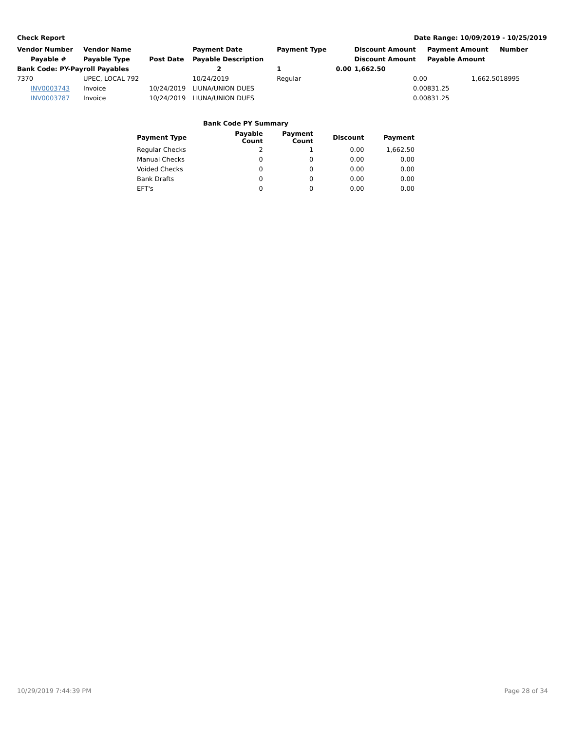Check Report Date Range: 10/09/2019 - 10/25/2019
| Vendor Number | Vendor Name | | Payment Date | Payment Type | | Discount Amount | Payment Amount | Number |
| --- | --- | --- | --- | --- | --- | --- | --- | --- |
| Payable # | Payable Type | Post Date | Payable Description | | | Discount Amount | Payable Amount | |
| Bank Code: PY-Payroll Payables | | | 2 | 1 | 0.00 | 1,662.50 | | |
| 7370 | UPEC, LOCAL 792 | | 10/24/2019 | Regular | | 0.00 | 1,662.50 | 18995 |
| INV0003743 | Invoice | 10/24/2019 | LIUNA/UNION DUES | | | 0.00 | 831.25 | |
| INV0003787 | Invoice | 10/24/2019 | LIUNA/UNION DUES | | | 0.00 | 831.25 | |
Bank Code PY Summary
| Payment Type | Payable Count | Payment Count | Discount | Payment |
| --- | --- | --- | --- | --- |
| Regular Checks | 2 | 1 | 0.00 | 1,662.50 |
| Manual Checks | 0 | 0 | 0.00 | 0.00 |
| Voided Checks | 0 | 0 | 0.00 | 0.00 |
| Bank Drafts | 0 | 0 | 0.00 | 0.00 |
| EFT's | 0 | 0 | 0.00 | 0.00 |
10/29/2019 7:44:39 PM Page 28 of 34